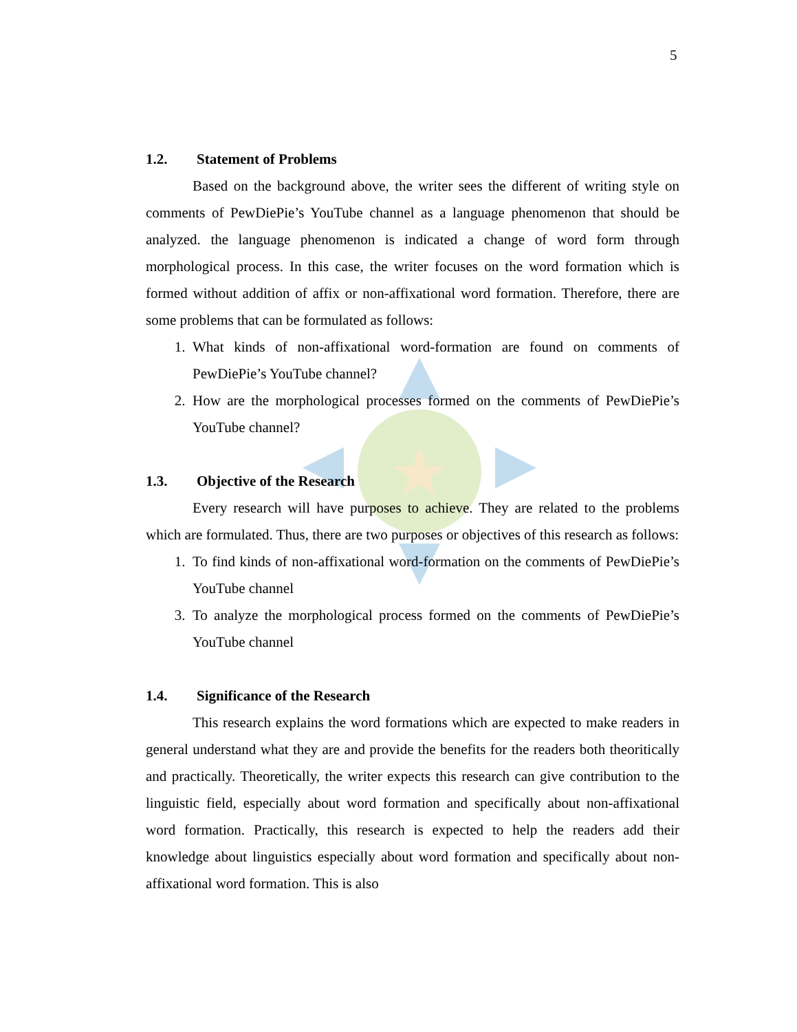5
1.2. Statement of Problems
Based on the background above, the writer sees the different of writing style on comments of PewDiePie’s YouTube channel as a language phenomenon that should be analyzed. the language phenomenon is indicated a change of word form through morphological process. In this case, the writer focuses on the word formation which is formed without addition of affix or non-affixational word formation. Therefore, there are some problems that can be formulated as follows:
1. What kinds of non-affixational word-formation are found on comments of PewDiePie’s YouTube channel?
2. How are the morphological processes formed on the comments of PewDiePie’s YouTube channel?
1.3. Objective of the Research
Every research will have purposes to achieve. They are related to the problems which are formulated. Thus, there are two purposes or objectives of this research as follows:
1. To find kinds of non-affixational word-formation on the comments of PewDiePie’s YouTube channel
3. To analyze the morphological process formed on the comments of PewDiePie’s YouTube channel
1.4. Significance of the Research
This research explains the word formations which are expected to make readers in general understand what they are and provide the benefits for the readers both theoritically and practically. Theoretically, the writer expects this research can give contribution to the linguistic field, especially about word formation and specifically about non-affixational word formation. Practically, this research is expected to help the readers add their knowledge about linguistics especially about word formation and specifically about non-affixational word formation. This is also